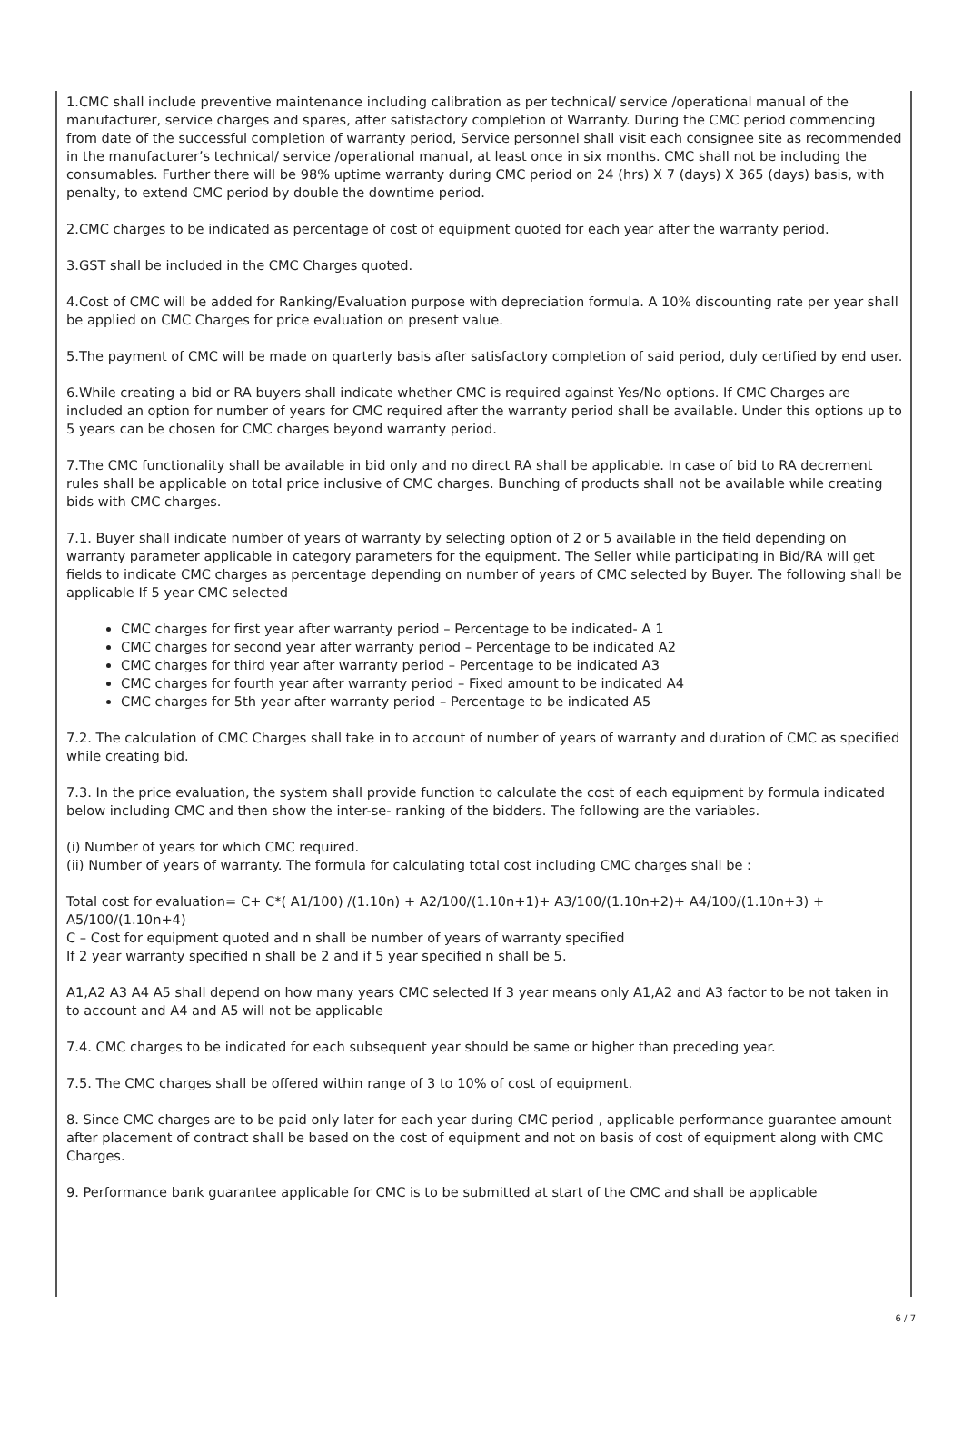1.CMC shall include preventive maintenance including calibration as per technical/ service /operational manual of the manufacturer, service charges and spares, after satisfactory completion of Warranty. During the CMC period commencing from date of the successful completion of warranty period, Service personnel shall visit each consignee site as recommended in the manufacturer’s technical/ service /operational manual, at least once in six months. CMC shall not be including the consumables. Further there will be 98% uptime warranty during CMC period on 24 (hrs) X 7 (days) X 365 (days) basis, with penalty, to extend CMC period by double the downtime period.
2.CMC charges to be indicated as percentage of cost of equipment quoted for each year after the warranty period.
3.GST shall be included in the CMC Charges quoted.
4.Cost of CMC will be added for Ranking/Evaluation purpose with depreciation formula. A 10% discounting rate per year shall be applied on CMC Charges for price evaluation on present value.
5.The payment of CMC will be made on quarterly basis after satisfactory completion of said period, duly certified by end user.
6.While creating a bid or RA buyers shall indicate whether CMC is required against Yes/No options. If CMC Charges are included an option for number of years for CMC required after the warranty period shall be available. Under this options up to 5 years can be chosen for CMC charges beyond warranty period.
7.The CMC functionality shall be available in bid only and no direct RA shall be applicable. In case of bid to RA decrement rules shall be applicable on total price inclusive of CMC charges. Bunching of products shall not be available while creating bids with CMC charges.
7.1. Buyer shall indicate number of years of warranty by selecting option of 2 or 5 available in the field depending on warranty parameter applicable in category parameters for the equipment. The Seller while participating in Bid/RA will get fields to indicate CMC charges as percentage depending on number of years of CMC selected by Buyer. The following shall be applicable If 5 year CMC selected
CMC charges for first year after warranty period – Percentage to be indicated- A 1
CMC charges for second year after warranty period – Percentage to be indicated A2
CMC charges for third year after warranty period – Percentage to be indicated A3
CMC charges for fourth year after warranty period – Fixed amount to be indicated A4
CMC charges for 5th year after warranty period – Percentage to be indicated A5
7.2. The calculation of CMC Charges shall take in to account of number of years of warranty and duration of CMC as specified while creating bid.
7.3. In the price evaluation, the system shall provide function to calculate the cost of each equipment by formula indicated below including CMC and then show the inter-se- ranking of the bidders. The following are the variables.
(i) Number of years for which CMC required.
(ii) Number of years of warranty. The formula for calculating total cost including CMC charges shall be :
Total cost for evaluation= C+ C*( A1/100) /(1.10n) + A2/100/(1.10n+1)+ A3/100/(1.10n+2)+ A4/100/(1.10n+3) + A5/100/(1.10n+4)
C – Cost for equipment quoted and n shall be number of years of warranty specified
If 2 year warranty specified n shall be 2 and if 5 year specified n shall be 5.
A1,A2 A3 A4 A5 shall depend on how many years CMC selected If 3 year means only A1,A2 and A3 factor to be not taken in to account and A4 and A5 will not be applicable
7.4. CMC charges to be indicated for each subsequent year should be same or higher than preceding year.
7.5. The CMC charges shall be offered within range of 3 to 10% of cost of equipment.
8. Since CMC charges are to be paid only later for each year during CMC period , applicable performance guarantee amount after placement of contract shall be based on the cost of equipment and not on basis of cost of equipment along with CMC Charges.
9. Performance bank guarantee applicable for CMC is to be submitted at start of the CMC and shall be applicable
6 / 7